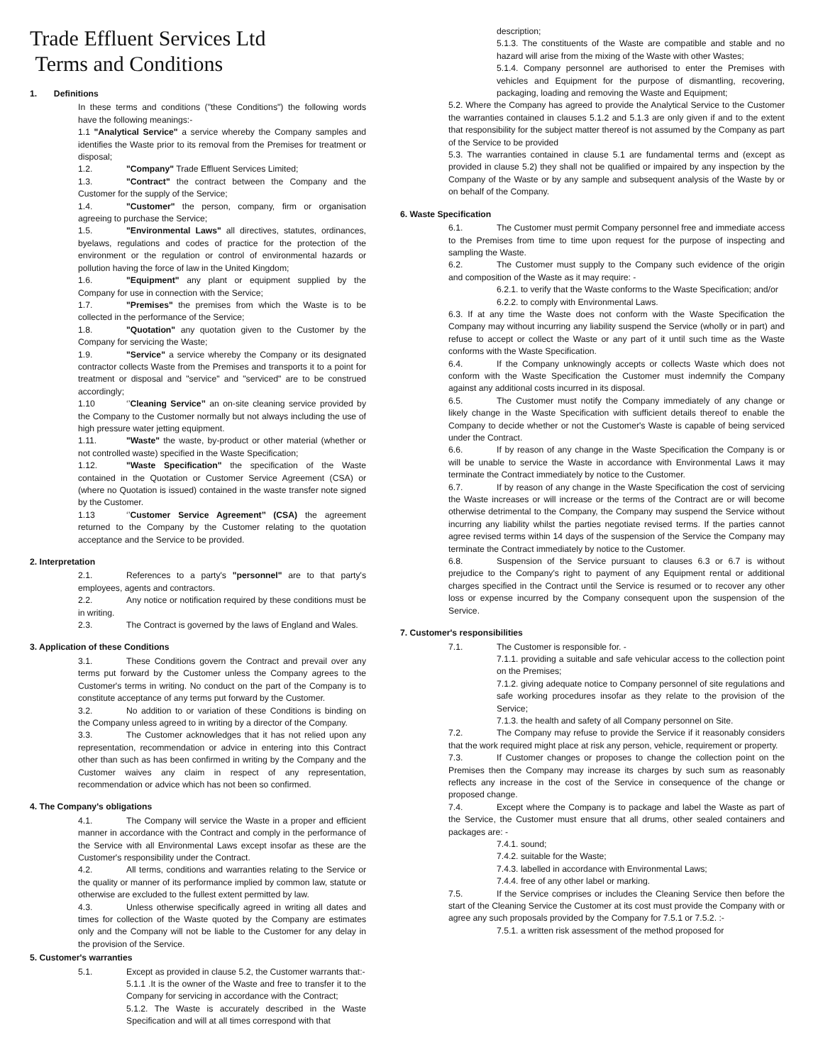Trade Effluent Services Ltd
Terms and Conditions
1. Definitions
In these terms and conditions ("these Conditions") the following words have the following meanings:-
1.1 "Analytical Service" a service whereby the Company samples and identifies the Waste prior to its removal from the Premises for treatment or disposal;
1.2. "Company" Trade Effluent Services Limited;
1.3. "Contract" the contract between the Company and the Customer for the supply of the Service;
1.4. "Customer" the person, company, firm or organisation agreeing to purchase the Service;
1.5. "Environmental Laws" all directives, statutes, ordinances, byelaws, regulations and codes of practice for the protection of the environment or the regulation or control of environmental hazards or pollution having the force of law in the United Kingdom;
1.6. "Equipment" any plant or equipment supplied by the Company for use in connection with the Service;
1.7. "Premises" the premises from which the Waste is to be collected in the performance of the Service;
1.8. "Quotation" any quotation given to the Customer by the Company for servicing the Waste;
1.9. "Service" a service whereby the Company or its designated contractor collects Waste from the Premises and transports it to a point for treatment or disposal and "service" and "serviced" are to be construed accordingly;
1.10 ‘’Cleaning Service’’ an on-site cleaning service provided by the Company to the Customer normally but not always including the use of high pressure water jetting equipment.
1.11. "Waste" the waste, by-product or other material (whether or not controlled waste) specified in the Waste Specification;
1.12. "Waste Specification" the specification of the Waste contained in the Quotation or Customer Service Agreement (CSA) or (where no Quotation is issued) contained in the waste transfer note signed by the Customer.
1.13 ‘’Customer Service Agreement’’ (CSA) the agreement returned to the Company by the Customer relating to the quotation acceptance and the Service to be provided.
2. Interpretation
2.1. References to a party's "personnel" are to that party's employees, agents and contractors.
2.2. Any notice or notification required by these conditions must be in writing.
2.3. The Contract is governed by the laws of England and Wales.
3. Application of these Conditions
3.1. These Conditions govern the Contract and prevail over any terms put forward by the Customer unless the Company agrees to the Customer's terms in writing. No conduct on the part of the Company is to constitute acceptance of any terms put forward by the Customer.
3.2. No addition to or variation of these Conditions is binding on the Company unless agreed to in writing by a director of the Company.
3.3. The Customer acknowledges that it has not relied upon any representation, recommendation or advice in entering into this Contract other than such as has been confirmed in writing by the Company and the Customer waives any claim in respect of any representation, recommendation or advice which has not been so confirmed.
4. The Company's obligations
4.1. The Company will service the Waste in a proper and efficient manner in accordance with the Contract and comply in the performance of the Service with all Environmental Laws except insofar as these are the Customer's responsibility under the Contract.
4.2. All terms, conditions and warranties relating to the Service or the quality or manner of its performance implied by common law, statute or otherwise are excluded to the fullest extent permitted by law.
4.3. Unless otherwise specifically agreed in writing all dates and times for collection of the Waste quoted by the Company are estimates only and the Company will not be liable to the Customer for any delay in the provision of the Service.
5. Customer's warranties
5.1. Except as provided in clause 5.2, the Customer warrants that:-
5.1.1 .It is the owner of the Waste and free to transfer it to the Company for servicing in accordance with the Contract;
5.1.2. The Waste is accurately described in the Waste Specification and will at all times correspond with that
description;
5.1.3. The constituents of the Waste are compatible and stable and no hazard will arise from the mixing of the Waste with other Wastes;
5.1.4. Company personnel are authorised to enter the Premises with vehicles and Equipment for the purpose of dismantling, recovering, packaging, loading and removing the Waste and Equipment;
5.2. Where the Company has agreed to provide the Analytical Service to the Customer the warranties contained in clauses 5.1.2 and 5.1.3 are only given if and to the extent that responsibility for the subject matter thereof is not assumed by the Company as part of the Service to be provided
5.3. The warranties contained in clause 5.1 are fundamental terms and (except as provided in clause 5.2) they shall not be qualified or impaired by any inspection by the Company of the Waste or by any sample and subsequent analysis of the Waste by or on behalf of the Company.
6. Waste Specification
6.1. The Customer must permit Company personnel free and immediate access to the Premises from time to time upon request for the purpose of inspecting and sampling the Waste.
6.2. The Customer must supply to the Company such evidence of the origin and composition of the Waste as it may require: -
6.2.1. to verify that the Waste conforms to the Waste Specification; and/or
6.2.2. to comply with Environmental Laws.
6.3. If at any time the Waste does not conform with the Waste Specification the Company may without incurring any liability suspend the Service (wholly or in part) and refuse to accept or collect the Waste or any part of it until such time as the Waste conforms with the Waste Specification.
6.4. If the Company unknowingly accepts or collects Waste which does not conform with the Waste Specification the Customer must indemnify the Company against any additional costs incurred in its disposal.
6.5. The Customer must notify the Company immediately of any change or likely change in the Waste Specification with sufficient details thereof to enable the Company to decide whether or not the Customer's Waste is capable of being serviced under the Contract.
6.6. If by reason of any change in the Waste Specification the Company is or will be unable to service the Waste in accordance with Environmental Laws it may terminate the Contract immediately by notice to the Customer.
6.7. If by reason of any change in the Waste Specification the cost of servicing the Waste increases or will increase or the terms of the Contract are or will become otherwise detrimental to the Company, the Company may suspend the Service without incurring any liability whilst the parties negotiate revised terms. If the parties cannot agree revised terms within 14 days of the suspension of the Service the Company may terminate the Contract immediately by notice to the Customer.
6.8. Suspension of the Service pursuant to clauses 6.3 or 6.7 is without prejudice to the Company's right to payment of any Equipment rental or additional charges specified in the Contract until the Service is resumed or to recover any other loss or expense incurred by the Company consequent upon the suspension of the Service.
7. Customer's responsibilities
7.1. The Customer is responsible for. -
7.1.1. providing a suitable and safe vehicular access to the collection point on the Premises;
7.1.2. giving adequate notice to Company personnel of site regulations and safe working procedures insofar as they relate to the provision of the Service;
7.1.3. the health and safety of all Company personnel on Site.
7.2. The Company may refuse to provide the Service if it reasonably considers that the work required might place at risk any person, vehicle, requirement or property.
7.3. If Customer changes or proposes to change the collection point on the Premises then the Company may increase its charges by such sum as reasonably reflects any increase in the cost of the Service in consequence of the change or proposed change.
7.4. Except where the Company is to package and label the Waste as part of the Service, the Customer must ensure that all drums, other sealed containers and packages are: -
7.4.1. sound;
7.4.2. suitable for the Waste;
7.4.3. labelled in accordance with Environmental Laws;
7.4.4. free of any other label or marking.
7.5. If the Service comprises or includes the Cleaning Service then before the start of the Cleaning Service the Customer at its cost must provide the Company with or agree any such proposals provided by the Company for 7.5.1 or 7.5.2. :-
7.5.1. a written risk assessment of the method proposed for